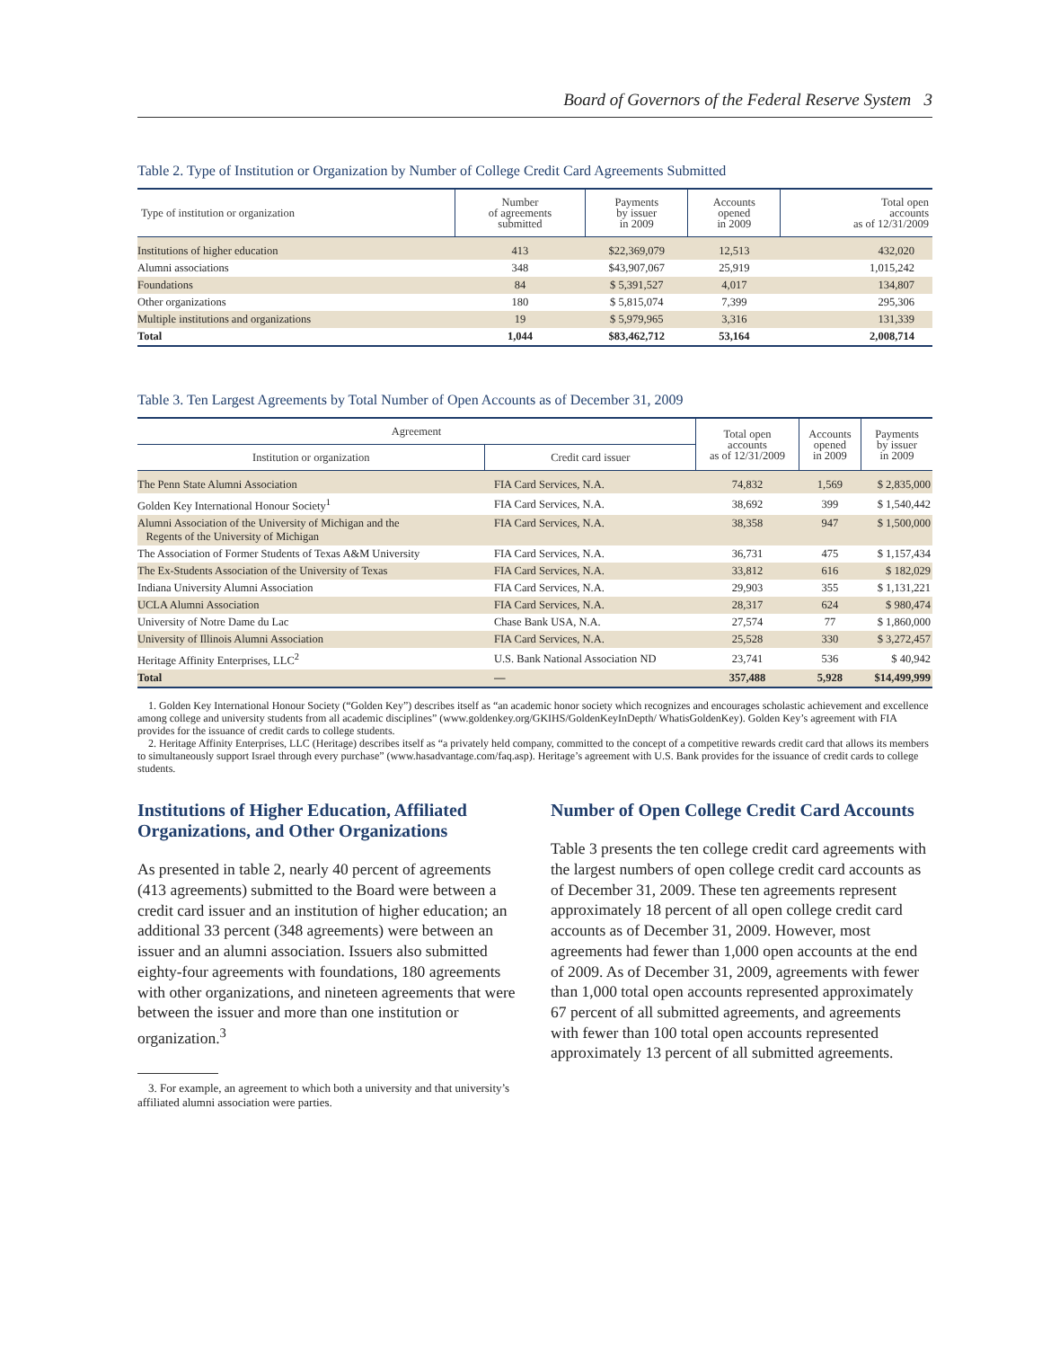Board of Governors of the Federal Reserve System 3
Table 2. Type of Institution or Organization by Number of College Credit Card Agreements Submitted
| Type of institution or organization | Number of agreements submitted | Payments by issuer in 2009 | Accounts opened in 2009 | Total open accounts as of 12/31/2009 |
| --- | --- | --- | --- | --- |
| Institutions of higher education | 413 | $22,369,079 | 12,513 | 432,020 |
| Alumni associations | 348 | $43,907,067 | 25,919 | 1,015,242 |
| Foundations | 84 | $ 5,391,527 | 4,017 | 134,807 |
| Other organizations | 180 | $ 5,815,074 | 7,399 | 295,306 |
| Multiple institutions and organizations | 19 | $ 5,979,965 | 3,316 | 131,339 |
| Total | 1,044 | $83,462,712 | 53,164 | 2,008,714 |
Table 3. Ten Largest Agreements by Total Number of Open Accounts as of December 31, 2009
| Agreement | | Total open accounts as of 12/31/2009 | Accounts opened in 2009 | Payments by issuer in 2009 |
| --- | --- | --- | --- | --- |
| Institution or organization | Credit card issuer | | | |
| The Penn State Alumni Association | FIA Card Services, N.A. | 74,832 | 1,569 | $ 2,835,000 |
| Golden Key International Honour Society<sup>1</sup> | FIA Card Services, N.A. | 38,692 | 399 | $ 1,540,442 |
| Alumni Association of the University of Michigan and the Regents of the University of Michigan | FIA Card Services, N.A. | 38,358 | 947 | $ 1,500,000 |
| The Association of Former Students of Texas A&M University | FIA Card Services, N.A. | 36,731 | 475 | $ 1,157,434 |
| The Ex-Students Association of the University of Texas | FIA Card Services, N.A. | 33,812 | 616 | $ 182,029 |
| Indiana University Alumni Association | FIA Card Services, N.A. | 29,903 | 355 | $ 1,131,221 |
| UCLA Alumni Association | FIA Card Services, N.A. | 28,317 | 624 | $ 980,474 |
| University of Notre Dame du Lac | Chase Bank USA, N.A. | 27,574 | 77 | $ 1,860,000 |
| University of Illinois Alumni Association | FIA Card Services, N.A. | 25,528 | 330 | $ 3,272,457 |
| Heritage Affinity Enterprises, LLC<sup>2</sup> | U.S. Bank National Association ND | 23,741 | 536 | $ 40,942 |
| Total | — | 357,488 | 5,928 | $14,499,999 |
1. Golden Key International Honour Society (“Golden Key”) describes itself as “an academic honor society which recognizes and encourages scholastic achievement and excellence among college and university students from all academic disciplines” (www.goldenkey.org/GKIHS/GoldenKeyInDepth/ WhatisGoldenKey). Golden Key’s agreement with FIA provides for the issuance of credit cards to college students.
2. Heritage Affinity Enterprises, LLC (Heritage) describes itself as “a privately held company, committed to the concept of a competitive rewards credit card that allows its members to simultaneously support Israel through every purchase” (www.hasadvantage.com/faq.asp). Heritage’s agreement with U.S. Bank provides for the issuance of credit cards to college students.
Institutions of Higher Education, Affiliated Organizations, and Other Organizations
As presented in table 2, nearly 40 percent of agreements (413 agreements) submitted to the Board were between a credit card issuer and an institution of higher education; an additional 33 percent (348 agreements) were between an issuer and an alumni association. Issuers also submitted eighty-four agreements with foundations, 180 agreements with other organizations, and nineteen agreements that were between the issuer and more than one institution or organization.<sup>3</sup>
3. For example, an agreement to which both a university and that university’s affiliated alumni association were parties.
Number of Open College Credit Card Accounts
Table 3 presents the ten college credit card agreements with the largest numbers of open college credit card accounts as of December 31, 2009. These ten agreements represent approximately 18 percent of all open college credit card accounts as of December 31, 2009. However, most agreements had fewer than 1,000 open accounts at the end of 2009. As of December 31, 2009, agreements with fewer than 1,000 total open accounts represented approximately 67 percent of all submitted agreements, and agreements with fewer than 100 total open accounts represented approximately 13 percent of all submitted agreements.